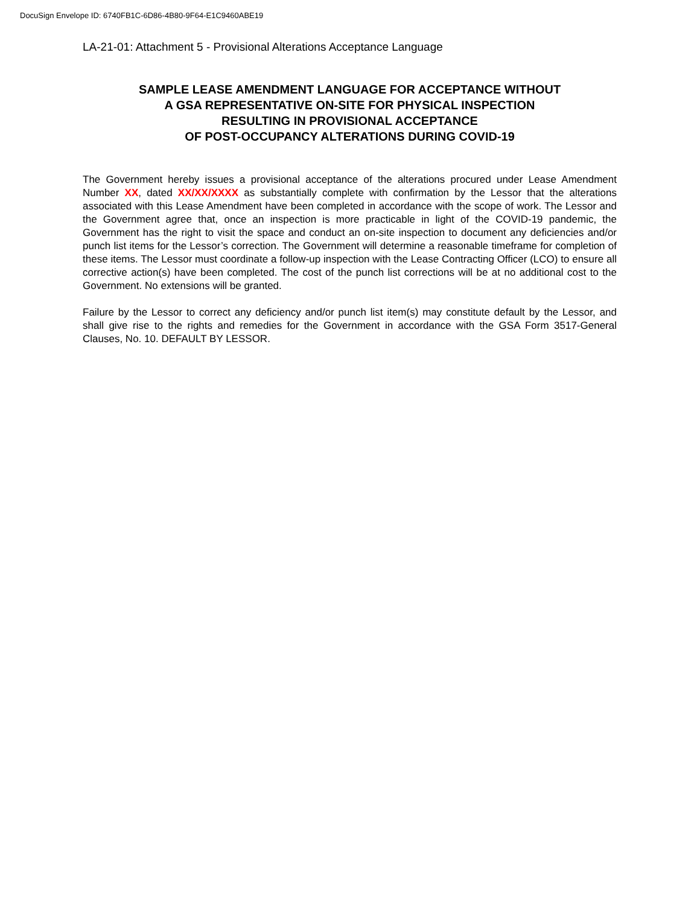DocuSign Envelope ID: 6740FB1C-6D86-4B80-9F64-E1C9460ABE19
LA-21-01: Attachment 5 - Provisional Alterations Acceptance Language
SAMPLE LEASE AMENDMENT LANGUAGE FOR ACCEPTANCE WITHOUT
A GSA REPRESENTATIVE ON-SITE FOR PHYSICAL INSPECTION
RESULTING IN PROVISIONAL ACCEPTANCE
OF POST-OCCUPANCY ALTERATIONS DURING COVID-19
The Government hereby issues a provisional acceptance of the alterations procured under Lease Amendment Number XX, dated XX/XX/XXXX as substantially complete with confirmation by the Lessor that the alterations associated with this Lease Amendment have been completed in accordance with the scope of work. The Lessor and the Government agree that, once an inspection is more practicable in light of the COVID-19 pandemic, the Government has the right to visit the space and conduct an on-site inspection to document any deficiencies and/or punch list items for the Lessor’s correction. The Government will determine a reasonable timeframe for completion of these items. The Lessor must coordinate a follow-up inspection with the Lease Contracting Officer (LCO) to ensure all corrective action(s) have been completed. The cost of the punch list corrections will be at no additional cost to the Government. No extensions will be granted.
Failure by the Lessor to correct any deficiency and/or punch list item(s) may constitute default by the Lessor, and shall give rise to the rights and remedies for the Government in accordance with the GSA Form 3517-General Clauses, No. 10. DEFAULT BY LESSOR.